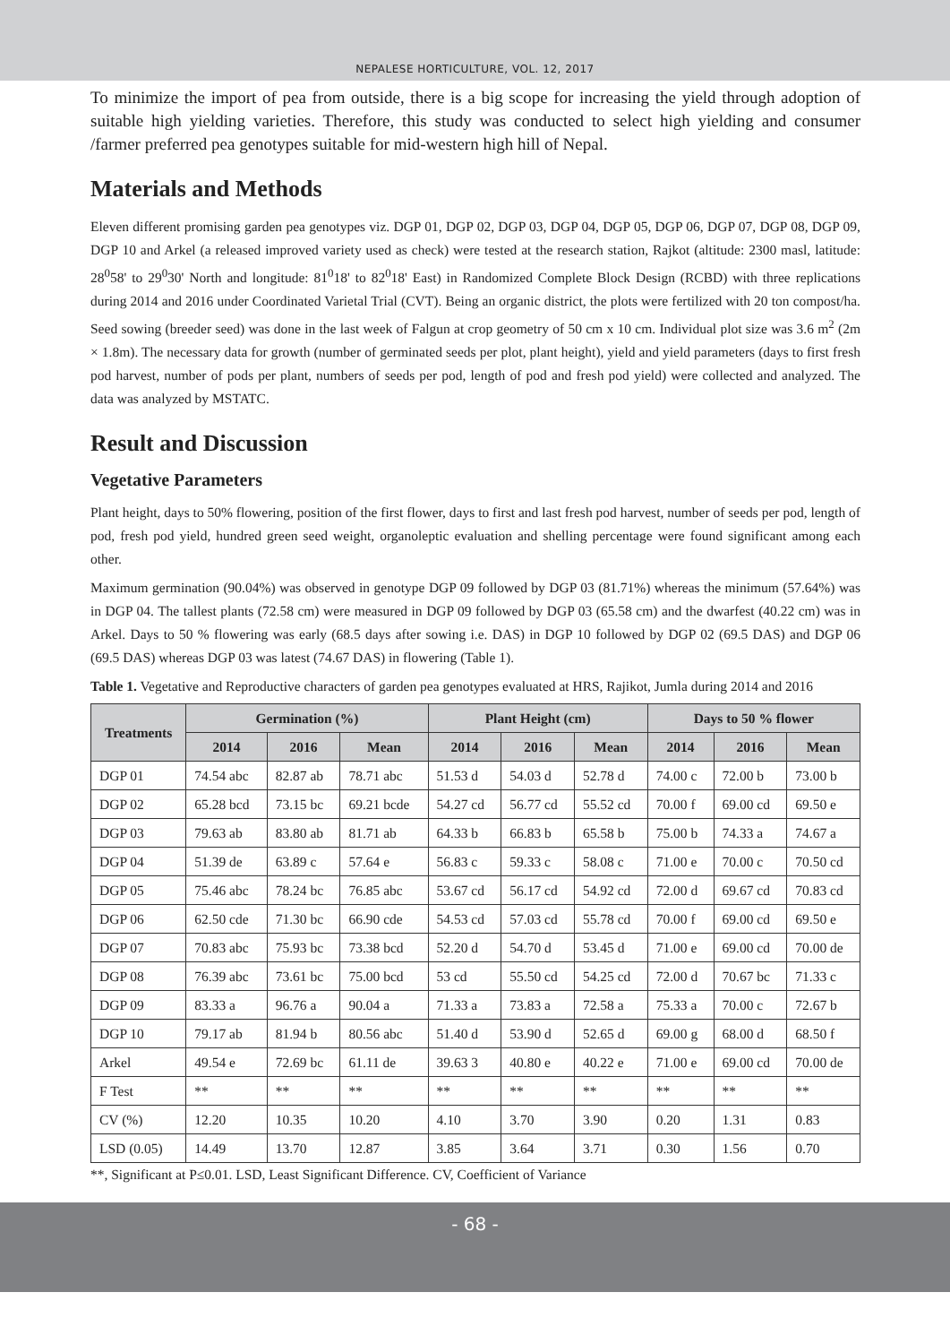NEPALESE HORTICULTURE, VOL. 12, 2017
To minimize the import of pea from outside, there is a big scope for increasing the yield through adoption of suitable high yielding varieties. Therefore, this study was conducted to select high yielding and consumer /farmer preferred pea genotypes suitable for mid-western high hill of Nepal.
Materials and Methods
Eleven different promising garden pea genotypes viz. DGP 01, DGP 02, DGP 03, DGP 04, DGP 05, DGP 06, DGP 07, DGP 08, DGP 09, DGP 10 and Arkel (a released improved variety used as check) were tested at the research station, Rajkot (altitude: 2300 masl, latitude: 28<sup>0</sup>58' to 29<sup>0</sup>30' North and longitude: 81<sup>0</sup>18' to 82<sup>0</sup>18' East) in Randomized Complete Block Design (RCBD) with three replications during 2014 and 2016 under Coordinated Varietal Trial (CVT). Being an organic district, the plots were fertilized with 20 ton compost/ha. Seed sowing (breeder seed) was done in the last week of Falgun at crop geometry of 50 cm x 10 cm. Individual plot size was 3.6 m<sup>2</sup> (2m × 1.8m). The necessary data for growth (number of germinated seeds per plot, plant height), yield and yield parameters (days to first fresh pod harvest, number of pods per plant, numbers of seeds per pod, length of pod and fresh pod yield) were collected and analyzed. The data was analyzed by MSTATC.
Result and Discussion
Vegetative Parameters
Plant height, days to 50% flowering, position of the first flower, days to first and last fresh pod harvest, number of seeds per pod, length of pod, fresh pod yield, hundred green seed weight, organoleptic evaluation and shelling percentage were found significant among each other.
Maximum germination (90.04%) was observed in genotype DGP 09 followed by DGP 03 (81.71%) whereas the minimum (57.64%) was in DGP 04. The tallest plants (72.58 cm) were measured in DGP 09 followed by DGP 03 (65.58 cm) and the dwarfest (40.22 cm) was in Arkel. Days to 50 % flowering was early (68.5 days after sowing i.e. DAS) in DGP 10 followed by DGP 02 (69.5 DAS) and DGP 06 (69.5 DAS) whereas DGP 03 was latest (74.67 DAS) in flowering (Table 1).
Table 1. Vegetative and Reproductive characters of garden pea genotypes evaluated at HRS, Rajikot, Jumla during 2014 and 2016
| Treatments | Germination (%) | | | Plant Height (cm) | | | Days to 50 % flower | | |
| --- | --- | --- | --- | --- | --- | --- | --- | --- | --- |
| | 2014 | 2016 | Mean | 2014 | 2016 | Mean | 2014 | 2016 | Mean |
| DGP 01 | 74.54 abc | 82.87 ab | 78.71 abc | 51.53 d | 54.03 d | 52.78 d | 74.00 c | 72.00 b | 73.00 b |
| DGP 02 | 65.28 bcd | 73.15 bc | 69.21 bcde | 54.27 cd | 56.77 cd | 55.52 cd | 70.00 f | 69.00 cd | 69.50 e |
| DGP 03 | 79.63 ab | 83.80 ab | 81.71 ab | 64.33 b | 66.83 b | 65.58 b | 75.00 b | 74.33 a | 74.67 a |
| DGP 04 | 51.39 de | 63.89 c | 57.64 e | 56.83 c | 59.33 c | 58.08 c | 71.00 e | 70.00 c | 70.50 cd |
| DGP 05 | 75.46 abc | 78.24 bc | 76.85 abc | 53.67 cd | 56.17 cd | 54.92 cd | 72.00 d | 69.67 cd | 70.83 cd |
| DGP 06 | 62.50 cde | 71.30 bc | 66.90 cde | 54.53 cd | 57.03 cd | 55.78 cd | 70.00 f | 69.00 cd | 69.50 e |
| DGP 07 | 70.83 abc | 75.93 bc | 73.38 bcd | 52.20 d | 54.70 d | 53.45 d | 71.00 e | 69.00 cd | 70.00 de |
| DGP 08 | 76.39 abc | 73.61 bc | 75.00 bcd | 53 cd | 55.50 cd | 54.25 cd | 72.00 d | 70.67 bc | 71.33 c |
| DGP 09 | 83.33 a | 96.76 a | 90.04 a | 71.33 a | 73.83 a | 72.58 a | 75.33 a | 70.00 c | 72.67 b |
| DGP 10 | 79.17 ab | 81.94 b | 80.56 abc | 51.40 d | 53.90 d | 52.65 d | 69.00 g | 68.00 d | 68.50 f |
| Arkel | 49.54 e | 72.69 bc | 61.11 de | 39.63 3 | 40.80 e | 40.22 e | 71.00 e | 69.00 cd | 70.00 de |
| F Test | ** | ** | ** | ** | ** | ** | ** | ** | ** |
| CV (%) | 12.20 | 10.35 | 10.20 | 4.10 | 3.70 | 3.90 | 0.20 | 1.31 | 0.83 |
| LSD (0.05) | 14.49 | 13.70 | 12.87 | 3.85 | 3.64 | 3.71 | 0.30 | 1.56 | 0.70 |
**, Significant at P≤0.01. LSD, Least Significant Difference. CV, Coefficient of Variance
- 68 -